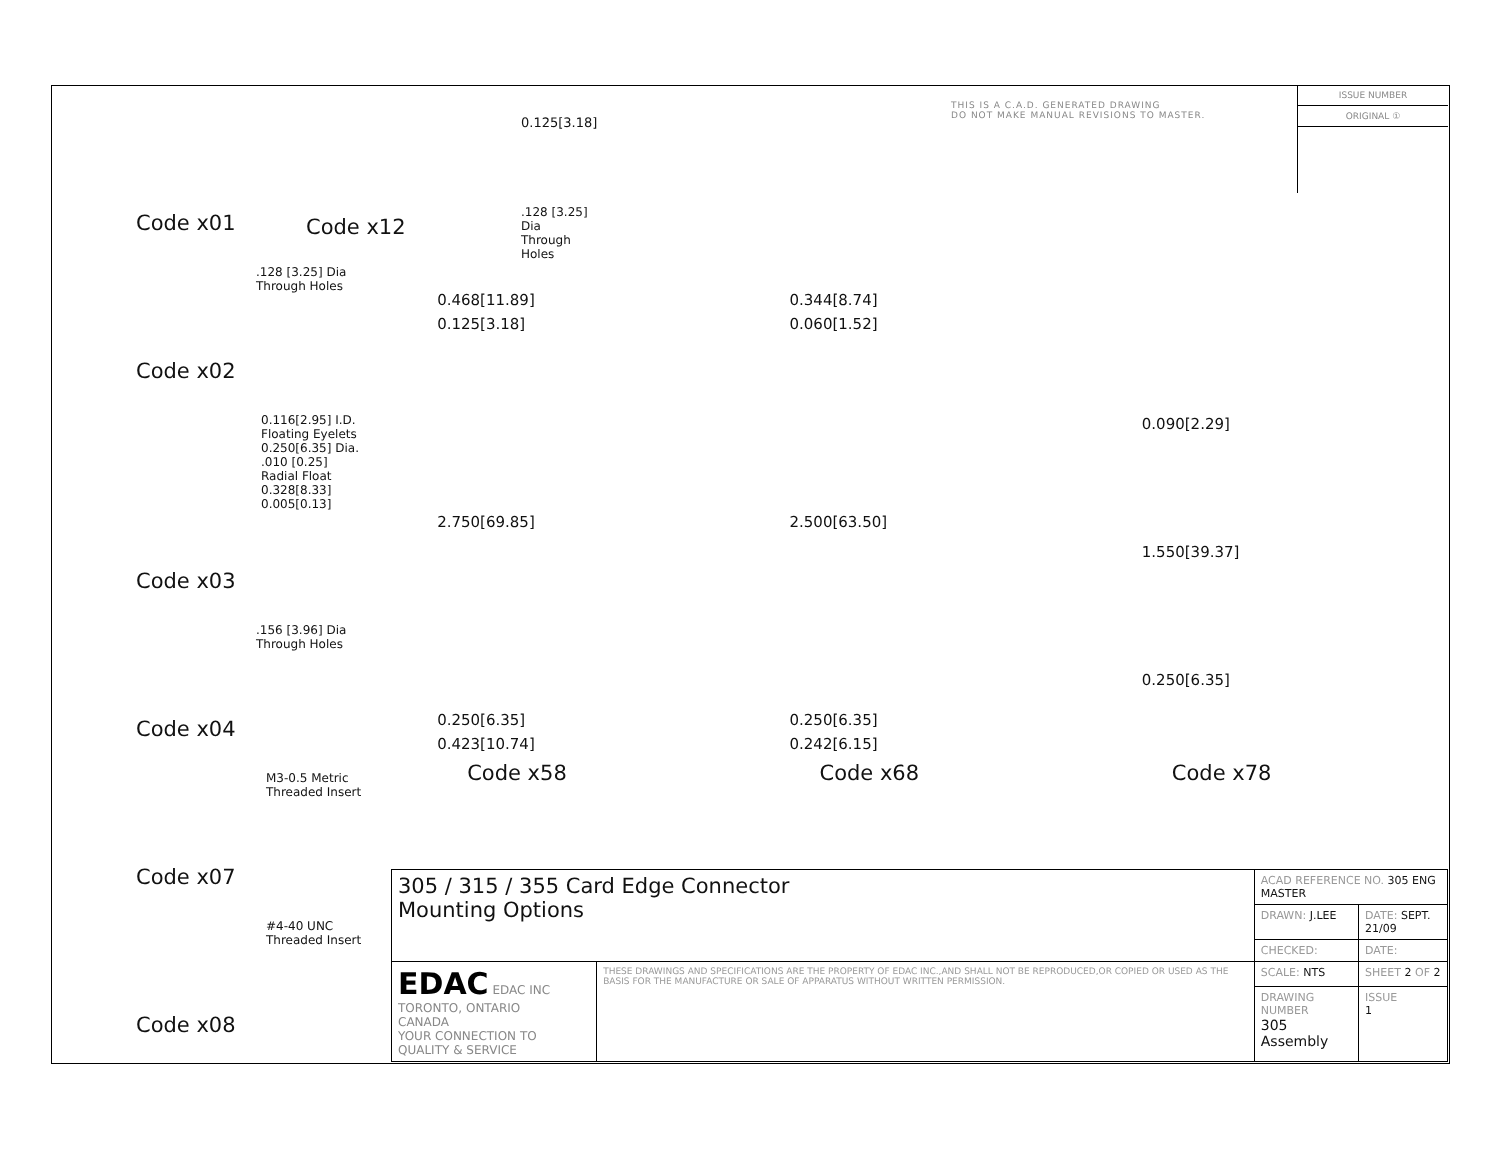Code x01
.128 [3.25] Dia
Through Holes
Code x02
0.116[2.95] I.D.
Floating Eyelets
0.250[6.35] Dia.
.010 [0.25]
Radial Float
0.328[8.33]
0.005[0.13]
Code x03
.156 [3.96] Dia
Through Holes
Code x04
M3-0.5 Metric
Threaded Insert
Code x07
#4-40 UNC
Threaded Insert
Code x08
0.125[3.18].128 [3.25] Dia
Through Holes Code x12
THIS IS A C.A.D. GENERATED DRAWING
DO NOT MAKE MANUAL REVISIONS TO MASTER.
ISSUE NUMBER
ORIGINAL ①
0.468[11.89]
0.125[3.18]
2.750[69.85]
0.250[6.35]
0.423[10.74]
Code x58
0.344[8.74]
0.060[1.52]
2.500[63.50]
0.250[6.35]
0.242[6.15]
Code x68
0.090[2.29]
1.550[39.37]
0.250[6.35]
Code x78
| 305 / 315 / 355 Card Edge Connector Mounting Options | | ACAD REFERENCE NO. 305 ENG MASTER | | |
| | | DRAWN: J.LEE | DATE: SEPT. 21/09 | |
| | | CHECKED: | DATE: | |
| EDAC EDAC INC TORONTO, ONTARIO CANADA YOUR CONNECTION TO QUALITY & SERVICE | THESE DRAWINGS AND SPECIFICATIONS ARE THE PROPERTY OF EDAC INC.,AND SHALL NOT BE REPRODUCED,OR COPIED OR USED AS THE BASIS FOR THE MANUFACTURE OR SALE OF APPARATUS WITHOUT WRITTEN PERMISSION. | SCALE: NTS | SHEET 2 OF 2 | |
| | | DRAWING NUMBER 305 Assembly | | ISSUE 1 |